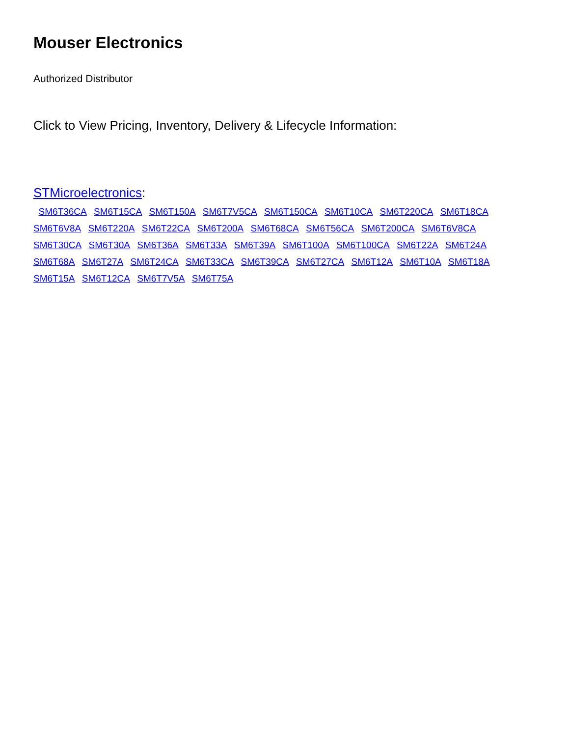Mouser Electronics
Authorized Distributor
Click to View Pricing, Inventory, Delivery & Lifecycle Information:
STMicroelectronics:
SM6T36CA SM6T15CA SM6T150A SM6T7V5CA SM6T150CA SM6T10CA SM6T220CA SM6T18CA SM6T6V8A SM6T220A SM6T22CA SM6T200A SM6T68CA SM6T56CA SM6T200CA SM6T6V8CA SM6T30CA SM6T30A SM6T36A SM6T33A SM6T39A SM6T100A SM6T100CA SM6T22A SM6T24A SM6T68A SM6T27A SM6T24CA SM6T33CA SM6T39CA SM6T27CA SM6T12A SM6T10A SM6T18A SM6T15A SM6T12CA SM6T7V5A SM6T75A